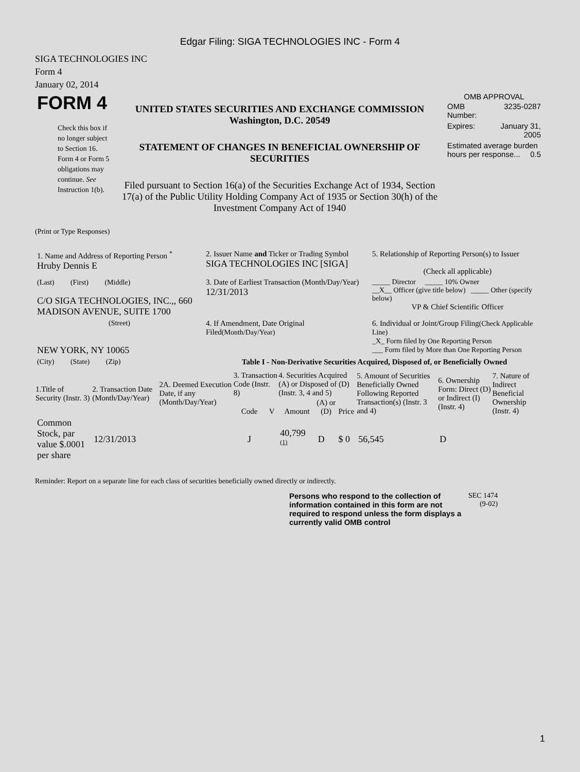Edgar Filing: SIGA TECHNOLOGIES INC - Form 4
SIGA TECHNOLOGIES INC
Form 4
January 02, 2014
| FORM 4 Check this box if no longer subject to Section 16. Form 4 or Form 5 obligations may continue. See Instruction 1(b). | UNITED STATES SECURITIES AND EXCHANGE COMMISSION Washington, D.C. 20549 STATEMENT OF CHANGES IN BENEFICIAL OWNERSHIP OF SECURITIES Filed pursuant to Section 16(a) of the Securities Exchange Act of 1934, Section 17(a) of the Public Utility Holding Company Act of 1935 or Section 30(h) of the Investment Company Act of 1940 | OMB APPROVAL / OMB Number: / 3235-0287 / / Expires: / January 31, 2005 / / Estimated average burden hours per response... 0.5 / / |
(Print or Type Responses)
| 1. Name and Address of Reporting Person <sup>*</sup> Hruby Dennis E | 2. Issuer Name and Ticker or Trading Symbol SIGA TECHNOLOGIES INC [SIGA] | 5. Relationship of Reporting Person(s) to Issuer (Check all applicable) |
| (Last) (First) (Middle) C/O SIGA TECHNOLOGIES, INC.,, 660 MADISON AVENUE, SUITE 1700 | 3. Date of Earliest Transaction (Month/Day/Year) 12/31/2013 | _____ Director _____ 10% Owner __X__ Officer (give title below) _____ Other (specify below) VP & Chief Scientific Officer |
| (Street) NEW YORK, NY 10065 | 4. If Amendment, Date Original Filed (Month/Day/Year) | 6. Individual or Joint/Group Filing (Check Applicable Line) _X_ Form filed by One Reporting Person ___ Form filed by More than One Reporting Person |
| (City) (State) (Zip) | Table I - Non-Derivative Securities Acquired, Disposed of, or Beneficially Owned | |
| 1.Title of Security (Instr. 3) | 2. Transaction Date (Month/Day/Year) | 2A. Deemed Execution Date, if any (Month/Day/Year) | 3. Transaction Code (Instr. 8) | | 4. Securities Acquired (A) or Disposed of (D) (Instr. 3, 4 and 5) | | | 5. Amount of Securities Beneficially Owned Following Reported Transaction(s) (Instr. 3 and 4) | 6. Ownership Form: Direct (D) or Indirect (I) (Instr. 4) | 7. Nature of Indirect Beneficial Ownership (Instr. 4) |
| --- | --- | --- | --- | --- | --- | --- | --- | --- | --- | --- |
| | | | Code | V | Amount | (A) or (D) | Price | | | |
| Common Stock, par value $.0001 per share | 12/31/2013 | | J | | 40,799 <sup>(1)</sup> | D | $ 0 | 56,545 | D | |
Reminder: Report on a separate line for each class of securities beneficially owned directly or indirectly.
| Persons who respond to the collection of information contained in this form are not required to respond unless the form displays a currently valid OMB control | SEC 1474 (9-02) |
1